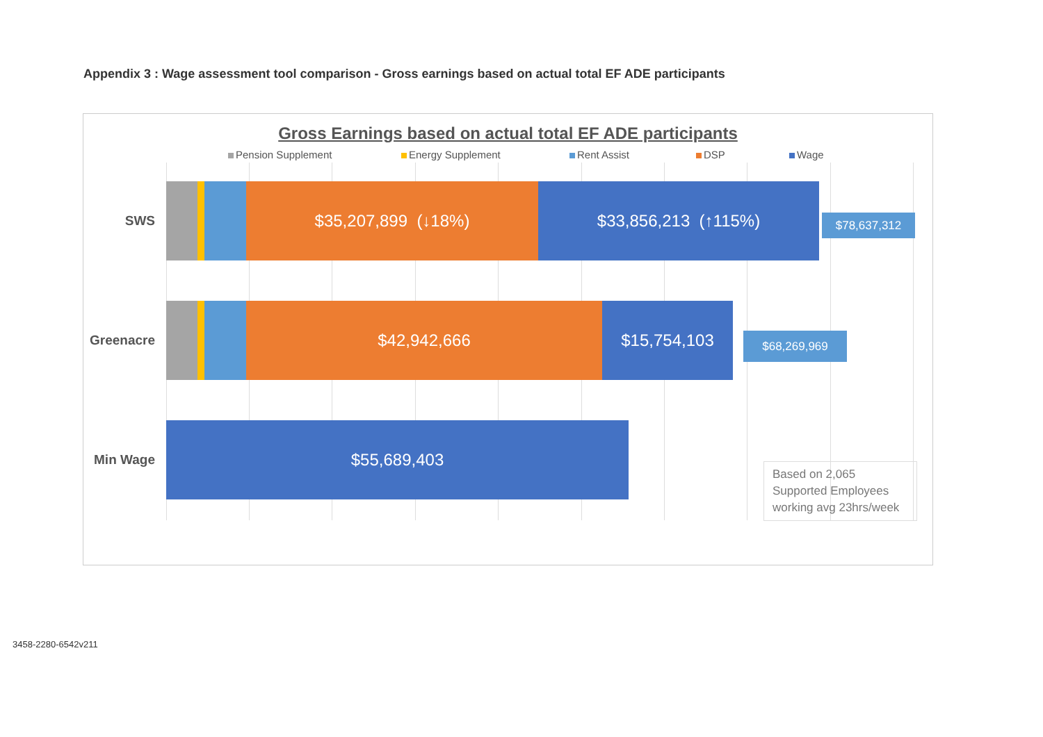Appendix 3 : Wage assessment tool comparison - Gross earnings based on actual total EF ADE participants
Gross Earnings based on actual total EF ADE participants
Pension Supplement Energy Supplement Rent Assist DSP Wage
SWS
$35,207,899 (↓18%) $33,856,213 (↑115%)
$78,637,312
Greenacre
$42,942,666 $15,754,103
$68,269,969
Min Wage
$55,689,403
Based on 2,065 Supported Employees working avg 23hrs/week
3458-2280-6542v211